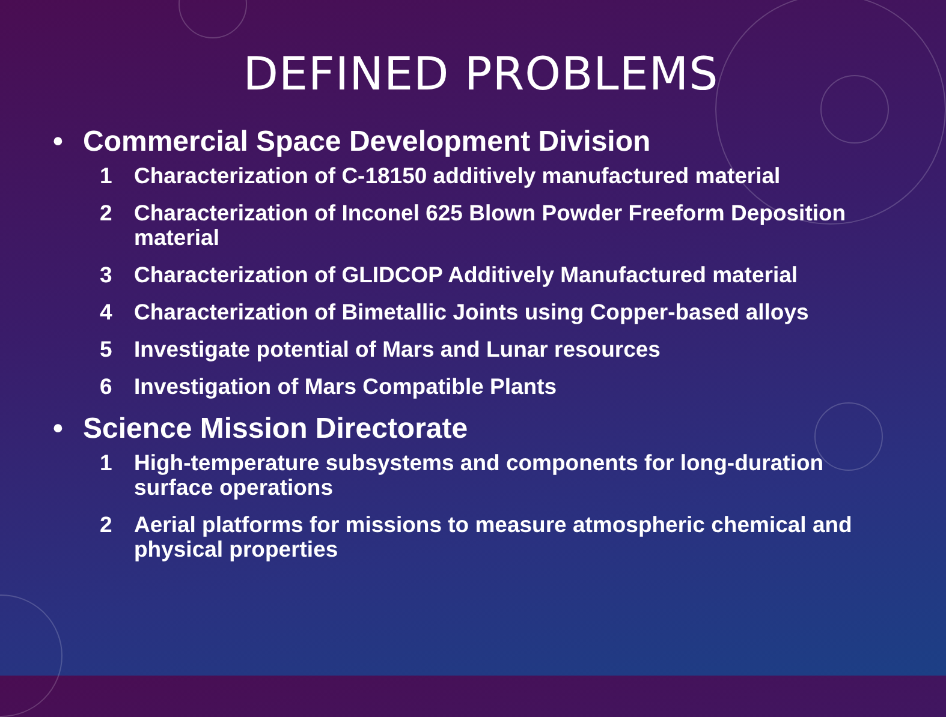DEFINED PROBLEMS
• Commercial Space Development Division
1 Characterization of C-18150 additively manufactured material
2 Characterization of Inconel 625 Blown Powder Freeform Deposition material
3 Characterization of GLIDCOP Additively Manufactured material
4 Characterization of Bimetallic Joints using Copper-based alloys
5 Investigate potential of Mars and Lunar resources
6 Investigation of Mars Compatible Plants
• Science Mission Directorate
1 High-temperature subsystems and components for long-duration surface operations
2 Aerial platforms for missions to measure atmospheric chemical and physical properties